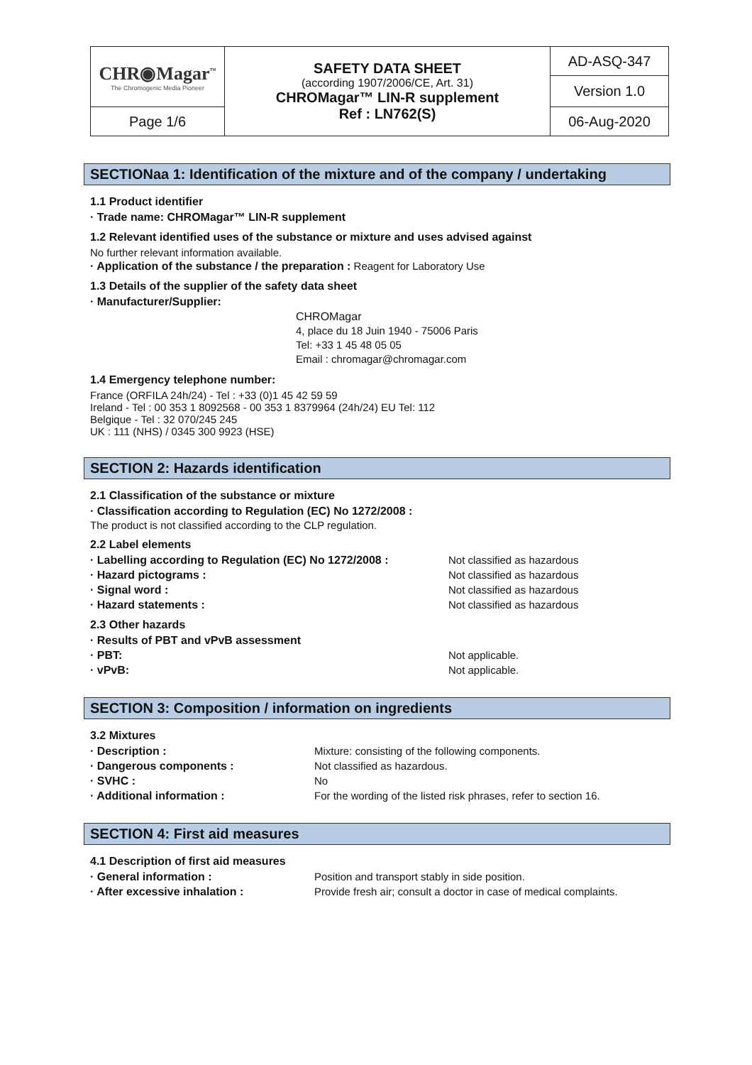| CHR◉Magar<sup>™</sup> The Chromogenic Media Pioneer | SAFETY DATA SHEET (according 1907/2006/CE, Art. 31) CHROMagar™ LIN-R supplement Ref : LN762(S) | AD-ASQ-347 |
| | | Version 1.0 |
| Page 1/6 | | 06-Aug-2020 |
SECTIONaa 1: Identification of the mixture and of the company / undertaking
1.1 Product identifier
· Trade name: CHROMagar™ LIN-R supplement
1.2 Relevant identified uses of the substance or mixture and uses advised against
No further relevant information available.
· Application of the substance / the preparation : Reagent for Laboratory Use
1.3 Details of the supplier of the safety data sheet
· Manufacturer/Supplier:
CHROMagar
4, place du 18 Juin 1940 - 75006 Paris
Tel: +33 1 45 48 05 05
Email : chromagar@chromagar.com
1.4 Emergency telephone number:
France (ORFILA 24h/24) - Tel : +33 (0)1 45 42 59 59
Ireland - Tel : 00 353 1 8092568 - 00 353 1 8379964 (24h/24) EU Tel: 112
Belgique - Tel : 32 070/245 245
UK : 111 (NHS) / 0345 300 9923 (HSE)
SECTION 2: Hazards identification
2.1 Classification of the substance or mixture
· Classification according to Regulation (EC) No 1272/2008 :
The product is not classified according to the CLP regulation.
2.2 Label elements
· Labelling according to Regulation (EC) No 1272/2008 : Not classified as hazardous
· Hazard pictograms : Not classified as hazardous
· Signal word : Not classified as hazardous
· Hazard statements : Not classified as hazardous
2.3 Other hazards
· Results of PBT and vPvB assessment
· PBT: Not applicable.
· vPvB: Not applicable.
SECTION 3: Composition / information on ingredients
3.2 Mixtures
· Description : Mixture: consisting of the following components.
· Dangerous components : Not classified as hazardous.
· SVHC : No
· Additional information : For the wording of the listed risk phrases, refer to section 16.
SECTION 4: First aid measures
4.1 Description of first aid measures
· General information : Position and transport stably in side position.
· After excessive inhalation : Provide fresh air; consult a doctor in case of medical complaints.